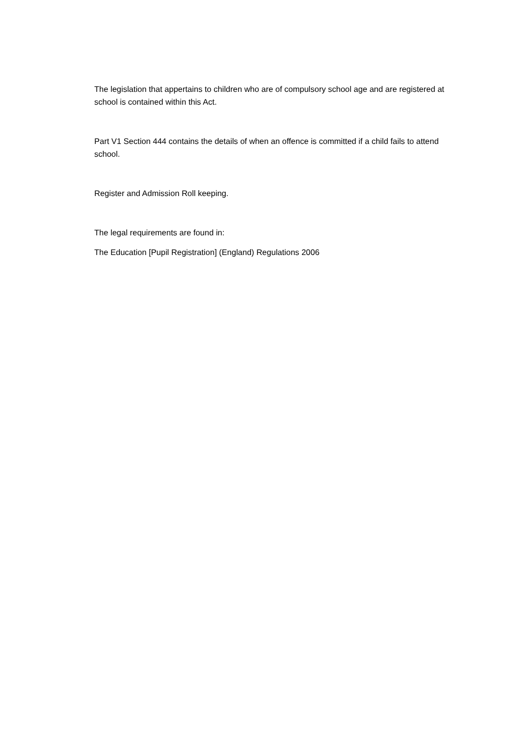The legislation that appertains to children who are of compulsory school age and are registered at school is contained within this Act.
Part V1 Section 444 contains the details of when an offence is committed if a child fails to attend school.
Register and Admission Roll keeping.
The legal requirements are found in:
The Education [Pupil Registration] (England) Regulations 2006